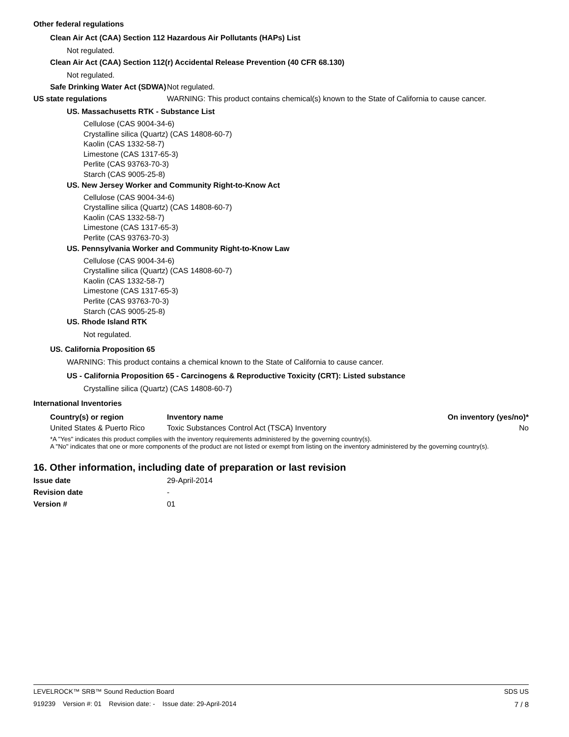Other federal regulations
Clean Air Act (CAA) Section 112 Hazardous Air Pollutants (HAPs) List
Not regulated.
Clean Air Act (CAA) Section 112(r) Accidental Release Prevention (40 CFR 68.130)
Not regulated.
Safe Drinking Water Act (SDWA)
Not regulated.
US state regulations WARNING: This product contains chemical(s) known to the State of California to cause cancer.
US. Massachusetts RTK - Substance List
Cellulose (CAS 9004-34-6)
Crystalline silica (Quartz) (CAS 14808-60-7)
Kaolin (CAS 1332-58-7)
Limestone (CAS 1317-65-3)
Perlite (CAS 93763-70-3)
Starch (CAS 9005-25-8)
US. New Jersey Worker and Community Right-to-Know Act
Cellulose (CAS 9004-34-6)
Crystalline silica (Quartz) (CAS 14808-60-7)
Kaolin (CAS 1332-58-7)
Limestone (CAS 1317-65-3)
Perlite (CAS 93763-70-3)
US. Pennsylvania Worker and Community Right-to-Know Law
Cellulose (CAS 9004-34-6)
Crystalline silica (Quartz) (CAS 14808-60-7)
Kaolin (CAS 1332-58-7)
Limestone (CAS 1317-65-3)
Perlite (CAS 93763-70-3)
Starch (CAS 9005-25-8)
US. Rhode Island RTK
Not regulated.
US. California Proposition 65
WARNING: This product contains a chemical known to the State of California to cause cancer.
US - California Proposition 65 - Carcinogens & Reproductive Toxicity (CRT): Listed substance
Crystalline silica (Quartz) (CAS 14808-60-7)
International Inventories
| Country(s) or region | Inventory name | On inventory (yes/no)* |
| --- | --- | --- |
| United States & Puerto Rico | Toxic Substances Control Act (TSCA) Inventory | No |
*A "Yes" indicates this product complies with the inventory requirements administered by the governing country(s).
A "No" indicates that one or more components of the product are not listed or exempt from listing on the inventory administered by the governing country(s).
16. Other information, including date of preparation or last revision
Issue date 29-April-2014
Revision date -
Version # 01
LEVELROCK™ SRB™ Sound Reduction Board SDS US
919239 Version #: 01 Revision date: - Issue date: 29-April-2014 7 / 8